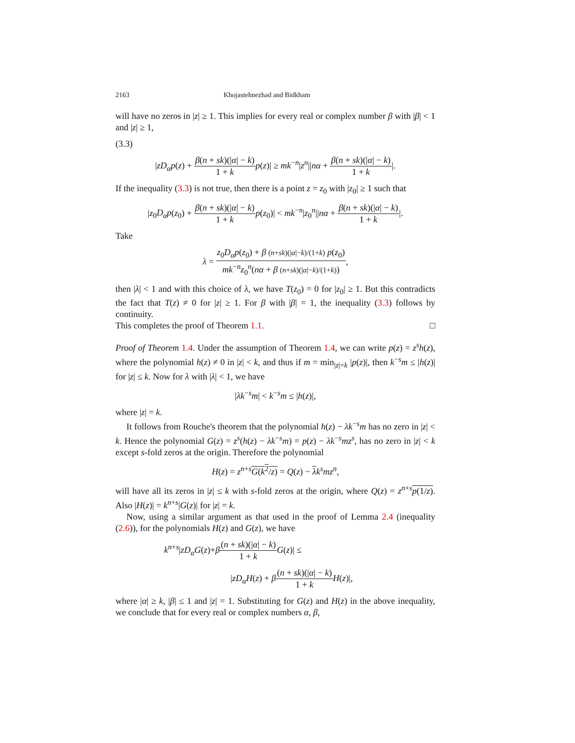2163 Khojastehnezhad and Bidkham
will have no zeros in |z| ≥ 1. This implies for every real or complex number β with |β| < 1 and |z| ≥ 1,
(3.3)
|zD<sub>α</sub>p(z) + β(n + sk)(|α| − k) 1 + k p(z)| ≥ mk<sup>−n</sup>|z<sup>n</sup>||nα + β(n + sk)(|α| − k) 1 + k|.
If the inequality (3.3) is not true, then there is a point z = z<sub>0</sub> with |z<sub>0</sub>| ≥ 1 such that
|z<sub>0</sub>D<sub>α</sub>p(z<sub>0</sub>) + β(n + sk)(|α| − k) 1 + k p(z<sub>0</sub>)| < mk<sup>−n</sup>|z<sub>0</sub><sup>n</sup>||nα + β(n + sk)(|α| − k) 1 + k|.
Take
λ = z<sub>0</sub>D<sub>α</sub>p(z<sub>0</sub>) + β (n+sk)(|α|−k)/(1+k) p(z<sub>0</sub>) mk<sup>−n</sup>z<sub>0</sub><sup>n</sup>(nα + β (n+sk)(|α|−k)/(1+k)),
then |λ| < 1 and with this choice of λ, we have T(z<sub>0</sub>) = 0 for |z<sub>0</sub>| ≥ 1. But this contradicts the fact that T(z) ≠ 0 for |z| ≥ 1. For β with |β| = 1, the inequality (3.3) follows by continuity.
This completes the proof of Theorem 1.1. □
Proof of Theorem 1.4. Under the assumption of Theorem 1.4, we can write p(z) = z<sup>s</sup>h(z), where the polynomial h(z) ≠ 0 in |z| < k, and thus if m = min<sub>|z|=k</sub> |p(z)|, then k<sup>−s</sup>m ≤ |h(z)| for |z| ≤ k. Now for λ with |λ| < 1, we have
|λk<sup>−s</sup>m| < k<sup>−s</sup>m ≤ |h(z)|,
where |z| = k.
It follows from Rouche's theorem that the polynomial h(z) − λk<sup>−s</sup>m has no zero in |z| < k. Hence the polynomial G(z) = z<sup>s</sup>(h(z) − λk<sup>−s</sup>m) = p(z) − λk<sup>−s</sup>mz<sup>s</sup>, has no zero in |z| < k except s-fold zeros at the origin. Therefore the polynomial
H(z) = z<sup>n+s</sup>G(k<sup>2</sup>/z) = Q(z) − λk<sup>s</sup>mz<sup>n</sup>,
will have all its zeros in |z| ≤ k with s-fold zeros at the origin, where Q(z) = z<sup>n+s</sup>p(1/z). Also |H(z)| = k<sup>n+s</sup>|G(z)| for |z| = k.
Now, using a similar argument as that used in the proof of Lemma 2.4 (inequality (2.6)), for the polynomials H(z) and G(z), we have
k<sup>n+s</sup>|zD<sub>α</sub>G(z)+β(n + sk)(|α| − k) 1 + k G(z)| ≤
|zD<sub>α</sub>H(z) + β(n + sk)(|α| − k) 1 + k H(z)|,
where |α| ≥ k, |β| ≤ 1 and |z| = 1. Substituting for G(z) and H(z) in the above inequality, we conclude that for every real or complex numbers α, β,